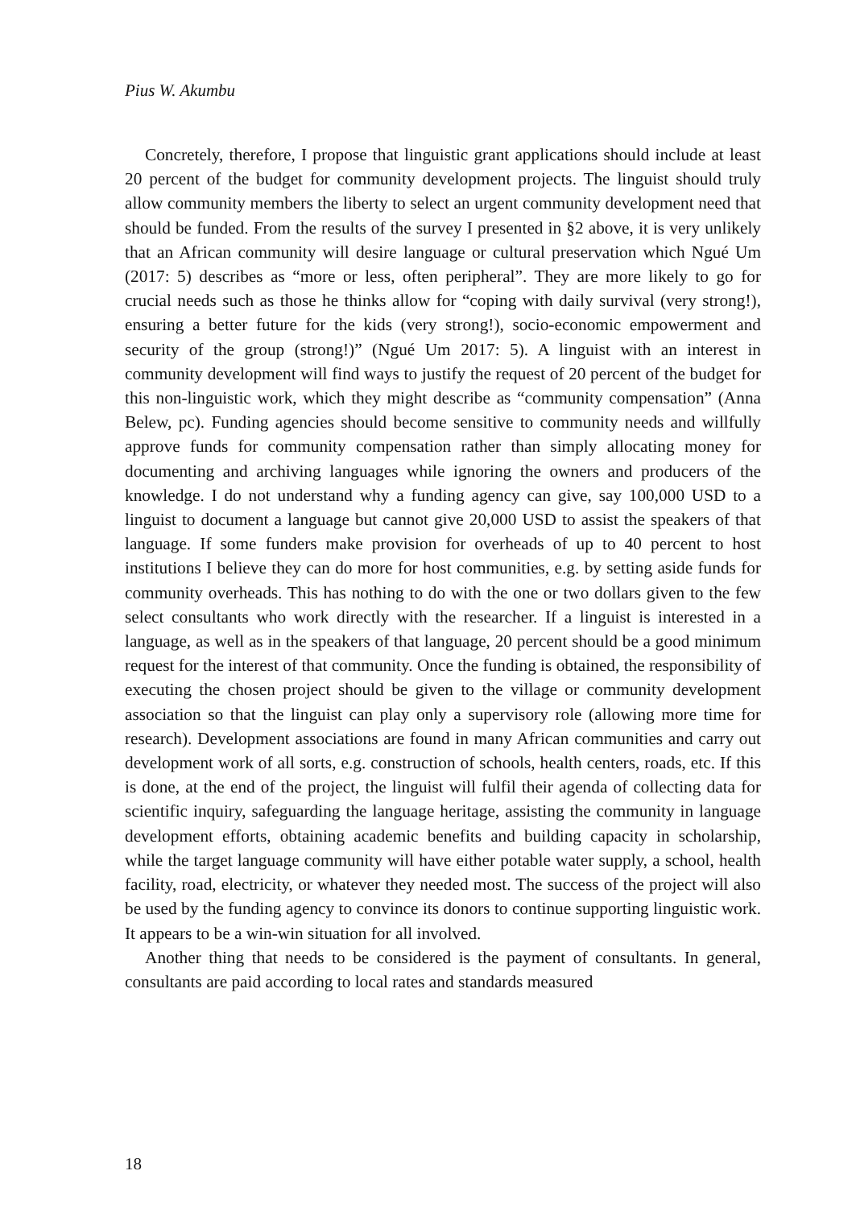Pius W. Akumbu
Concretely, therefore, I propose that linguistic grant applications should include at least 20 percent of the budget for community development projects. The linguist should truly allow community members the liberty to select an urgent community development need that should be funded. From the results of the survey I presented in §2 above, it is very unlikely that an African community will desire language or cultural preservation which Ngué Um (2017: 5) describes as “more or less, often peripheral”. They are more likely to go for crucial needs such as those he thinks allow for “coping with daily survival (very strong!), ensuring a better future for the kids (very strong!), socio-economic empowerment and security of the group (strong!)” (Ngué Um 2017: 5). A linguist with an interest in community development will find ways to justify the request of 20 percent of the budget for this non-linguistic work, which they might describe as “community compensation” (Anna Belew, pc). Funding agencies should become sensitive to community needs and willfully approve funds for community compensation rather than simply allocating money for documenting and archiving languages while ignoring the owners and producers of the knowledge. I do not understand why a funding agency can give, say 100,000 USD to a linguist to document a language but cannot give 20,000 USD to assist the speakers of that language. If some funders make provision for overheads of up to 40 percent to host institutions I believe they can do more for host communities, e.g. by setting aside funds for community overheads. This has nothing to do with the one or two dollars given to the few select consultants who work directly with the researcher. If a linguist is interested in a language, as well as in the speakers of that language, 20 percent should be a good minimum request for the interest of that community. Once the funding is obtained, the responsibility of executing the chosen project should be given to the village or community development association so that the linguist can play only a supervisory role (allowing more time for research). Development associations are found in many African communities and carry out development work of all sorts, e.g. construction of schools, health centers, roads, etc. If this is done, at the end of the project, the linguist will fulfil their agenda of collecting data for scientific inquiry, safeguarding the language heritage, assisting the community in language development efforts, obtaining academic benefits and building capacity in scholarship, while the target language community will have either potable water supply, a school, health facility, road, electricity, or whatever they needed most. The success of the project will also be used by the funding agency to convince its donors to continue supporting linguistic work. It appears to be a win-win situation for all involved.
Another thing that needs to be considered is the payment of consultants. In general, consultants are paid according to local rates and standards measured
18